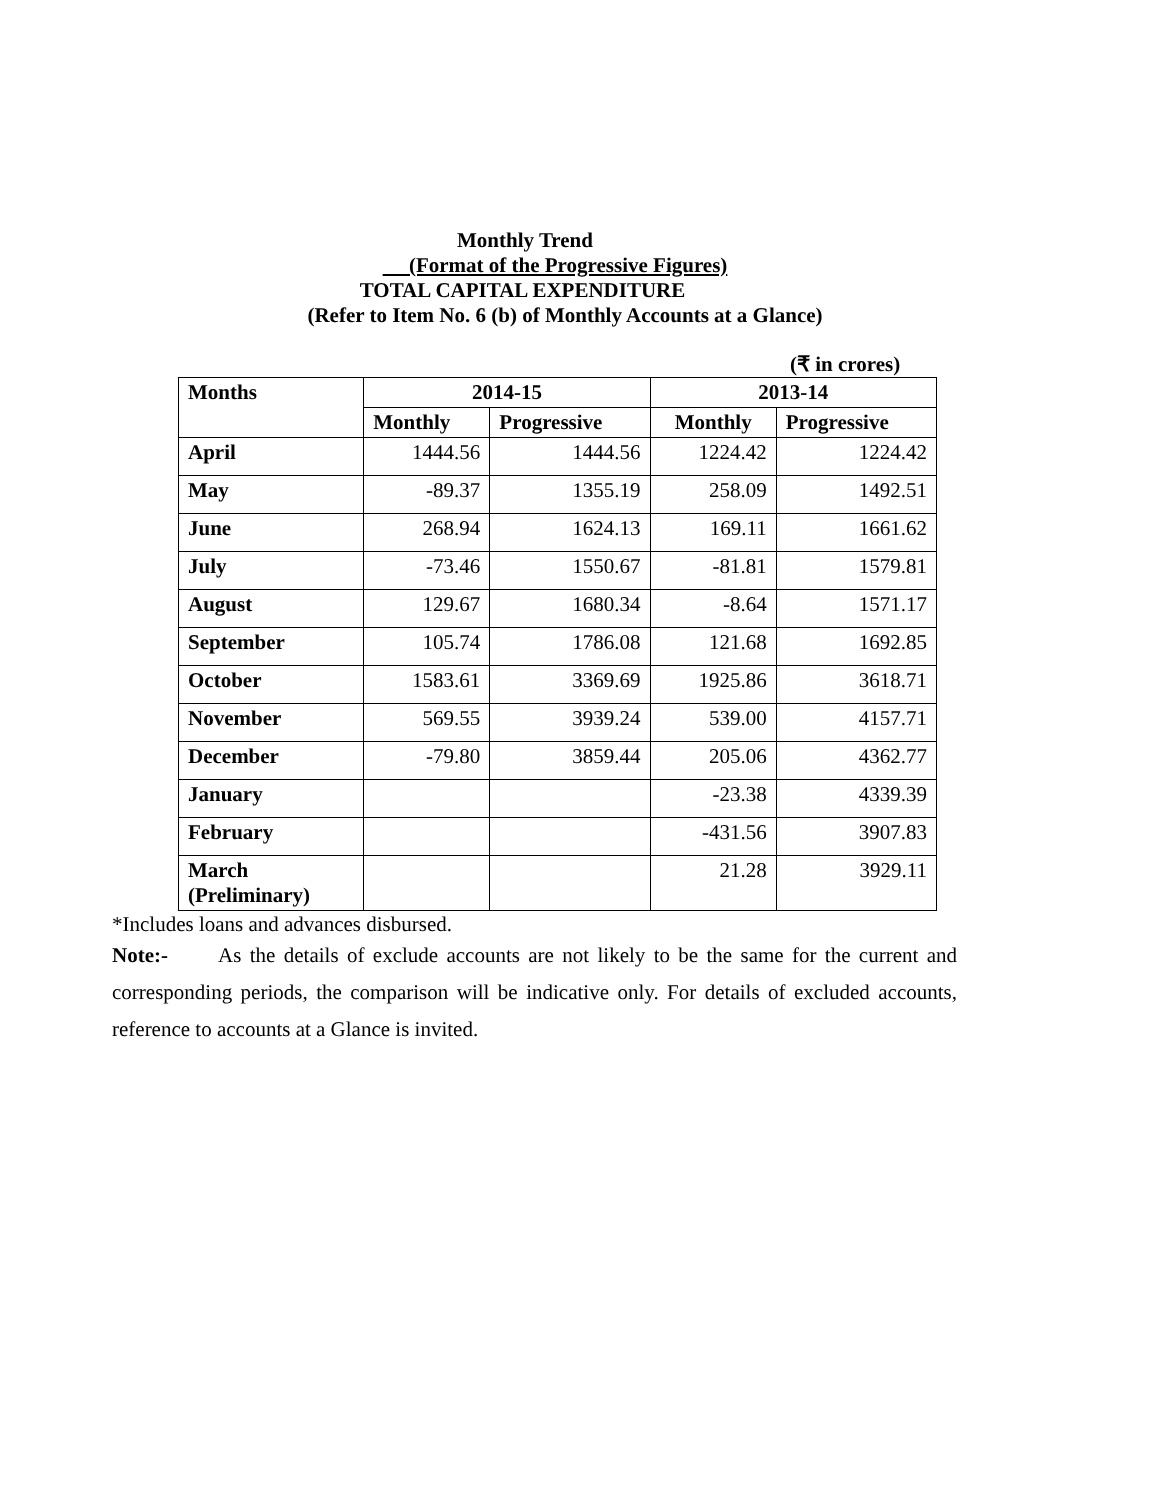Monthly Trend
(Format of the Progressive Figures)
TOTAL CAPITAL EXPENDITURE
(Refer to Item No. 6 (b) of Monthly Accounts at a Glance)
(₹ in crores)
| Months | 2014-15 | | 2013-14 | |
| --- | --- | --- | --- | --- |
| | Monthly | Progressive | Monthly | Progressive |
| April | 1444.56 | 1444.56 | 1224.42 | 1224.42 |
| May | -89.37 | 1355.19 | 258.09 | 1492.51 |
| June | 268.94 | 1624.13 | 169.11 | 1661.62 |
| July | -73.46 | 1550.67 | -81.81 | 1579.81 |
| August | 129.67 | 1680.34 | -8.64 | 1571.17 |
| September | 105.74 | 1786.08 | 121.68 | 1692.85 |
| October | 1583.61 | 3369.69 | 1925.86 | 3618.71 |
| November | 569.55 | 3939.24 | 539.00 | 4157.71 |
| December | -79.80 | 3859.44 | 205.06 | 4362.77 |
| January | | | -23.38 | 4339.39 |
| February | | | -431.56 | 3907.83 |
| March (Preliminary) | | | 21.28 | 3929.11 |
*Includes loans and advances disbursed.
Note:- As the details of exclude accounts are not likely to be the same for the current and corresponding periods, the comparison will be indicative only. For details of excluded accounts, reference to accounts at a Glance is invited.